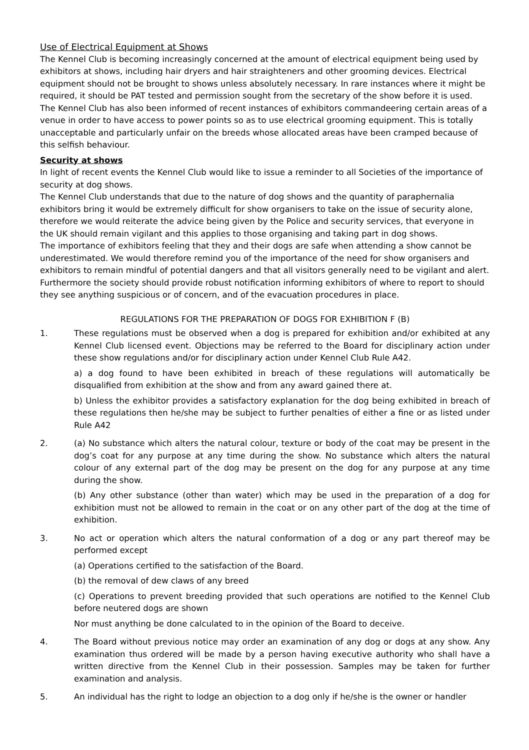Use of Electrical Equipment at Shows
The Kennel Club is becoming increasingly concerned at the amount of electrical equipment being used by exhibitors at shows, including hair dryers and hair straighteners and other grooming devices. Electrical equipment should not be brought to shows unless absolutely necessary. In rare instances where it might be required, it should be PAT tested and permission sought from the secretary of the show before it is used.
The Kennel Club has also been informed of recent instances of exhibitors commandeering certain areas of a venue in order to have access to power points so as to use electrical grooming equipment. This is totally unacceptable and particularly unfair on the breeds whose allocated areas have been cramped because of this selfish behaviour.
Security at shows
In light of recent events the Kennel Club would like to issue a reminder to all Societies of the importance of security at dog shows.
The Kennel Club understands that due to the nature of dog shows and the quantity of paraphernalia exhibitors bring it would be extremely difficult for show organisers to take on the issue of security alone, therefore we would reiterate the advice being given by the Police and security services, that everyone in the UK should remain vigilant and this applies to those organising and taking part in dog shows.
The importance of exhibitors feeling that they and their dogs are safe when attending a show cannot be underestimated. We would therefore remind you of the importance of the need for show organisers and exhibitors to remain mindful of potential dangers and that all visitors generally need to be vigilant and alert.
Furthermore the society should provide robust notification informing exhibitors of where to report to should they see anything suspicious or of concern, and of the evacuation procedures in place.
REGULATIONS FOR THE PREPARATION OF DOGS FOR EXHIBITION F (B)
1. These regulations must be observed when a dog is prepared for exhibition and/or exhibited at any Kennel Club licensed event. Objections may be referred to the Board for disciplinary action under these show regulations and/or for disciplinary action under Kennel Club Rule A42.
a) a dog found to have been exhibited in breach of these regulations will automatically be disqualified from exhibition at the show and from any award gained there at.
b) Unless the exhibitor provides a satisfactory explanation for the dog being exhibited in breach of these regulations then he/she may be subject to further penalties of either a fine or as listed under Rule A42
2. (a) No substance which alters the natural colour, texture or body of the coat may be present in the dog’s coat for any purpose at any time during the show. No substance which alters the natural colour of any external part of the dog may be present on the dog for any purpose at any time during the show.
(b) Any other substance (other than water) which may be used in the preparation of a dog for exhibition must not be allowed to remain in the coat or on any other part of the dog at the time of exhibition.
3. No act or operation which alters the natural conformation of a dog or any part thereof may be performed except
(a) Operations certified to the satisfaction of the Board.
(b) the removal of dew claws of any breed
(c) Operations to prevent breeding provided that such operations are notified to the Kennel Club before neutered dogs are shown
Nor must anything be done calculated to in the opinion of the Board to deceive.
4. The Board without previous notice may order an examination of any dog or dogs at any show. Any examination thus ordered will be made by a person having executive authority who shall have a written directive from the Kennel Club in their possession. Samples may be taken for further examination and analysis.
5. An individual has the right to lodge an objection to a dog only if he/she is the owner or handler